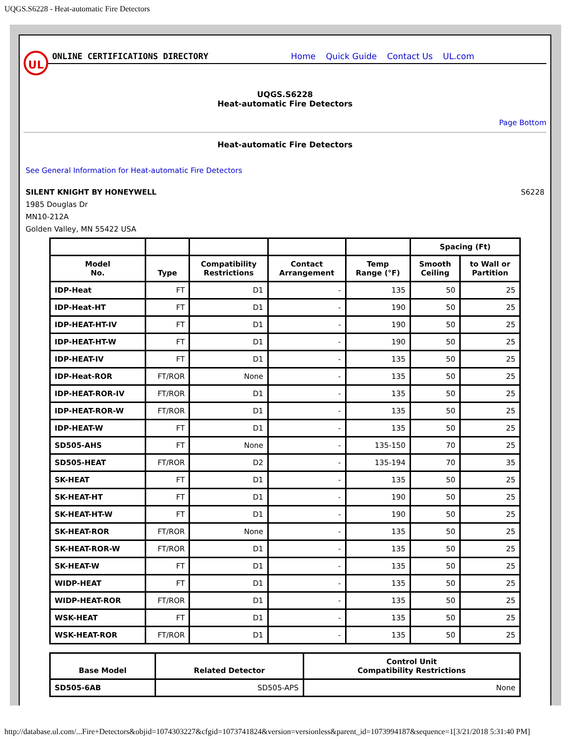UQGS.S6228 - Heat-automatic Fire Detectors
UL
ONLINE CERTIFICATIONS DIRECTORY
Home Quick Guide Contact Us UL.com
UQGS.S6228
Heat-automatic Fire Detectors
Page Bottom
Heat-automatic Fire Detectors
See General Information for Heat-automatic Fire Detectors
SILENT KNIGHT BY HONEYWELL S6228
1985 Douglas Dr
MN10-212A
Golden Valley, MN 55422 USA
| | | | | | Spacing (Ft) | |
| --- | --- | --- | --- | --- | --- | --- |
| Model No. | Type | Compatibility Restrictions | Contact Arrangement | Temp Range (°F) | Smooth Ceiling | to Wall or Partition |
| IDP-Heat | FT | D1 | - | 135 | 50 | 25 |
| IDP-Heat-HT | FT | D1 | - | 190 | 50 | 25 |
| IDP-HEAT-HT-IV | FT | D1 | - | 190 | 50 | 25 |
| IDP-HEAT-HT-W | FT | D1 | - | 190 | 50 | 25 |
| IDP-HEAT-IV | FT | D1 | - | 135 | 50 | 25 |
| IDP-Heat-ROR | FT/ROR | None | - | 135 | 50 | 25 |
| IDP-HEAT-ROR-IV | FT/ROR | D1 | - | 135 | 50 | 25 |
| IDP-HEAT-ROR-W | FT/ROR | D1 | - | 135 | 50 | 25 |
| IDP-HEAT-W | FT | D1 | - | 135 | 50 | 25 |
| SD505-AHS | FT | None | - | 135-150 | 70 | 25 |
| SD505-HEAT | FT/ROR | D2 | - | 135-194 | 70 | 35 |
| SK-HEAT | FT | D1 | - | 135 | 50 | 25 |
| SK-HEAT-HT | FT | D1 | - | 190 | 50 | 25 |
| SK-HEAT-HT-W | FT | D1 | - | 190 | 50 | 25 |
| SK-HEAT-ROR | FT/ROR | None | - | 135 | 50 | 25 |
| SK-HEAT-ROR-W | FT/ROR | D1 | - | 135 | 50 | 25 |
| SK-HEAT-W | FT | D1 | - | 135 | 50 | 25 |
| WIDP-HEAT | FT | D1 | - | 135 | 50 | 25 |
| WIDP-HEAT-ROR | FT/ROR | D1 | - | 135 | 50 | 25 |
| WSK-HEAT | FT | D1 | - | 135 | 50 | 25 |
| WSK-HEAT-ROR | FT/ROR | D1 | - | 135 | 50 | 25 |
| Base Model | Related Detector | Control Unit Compatibility Restrictions |
| --- | --- | --- |
| SD505-6AB | SD505-APS | None |
http://database.ul.com/...Fire+Detectors&objid=1074303227&cfgid=1073741824&version=versionless&parent_id=1073994187&sequence=1[3/21/2018 5:31:40 PM]